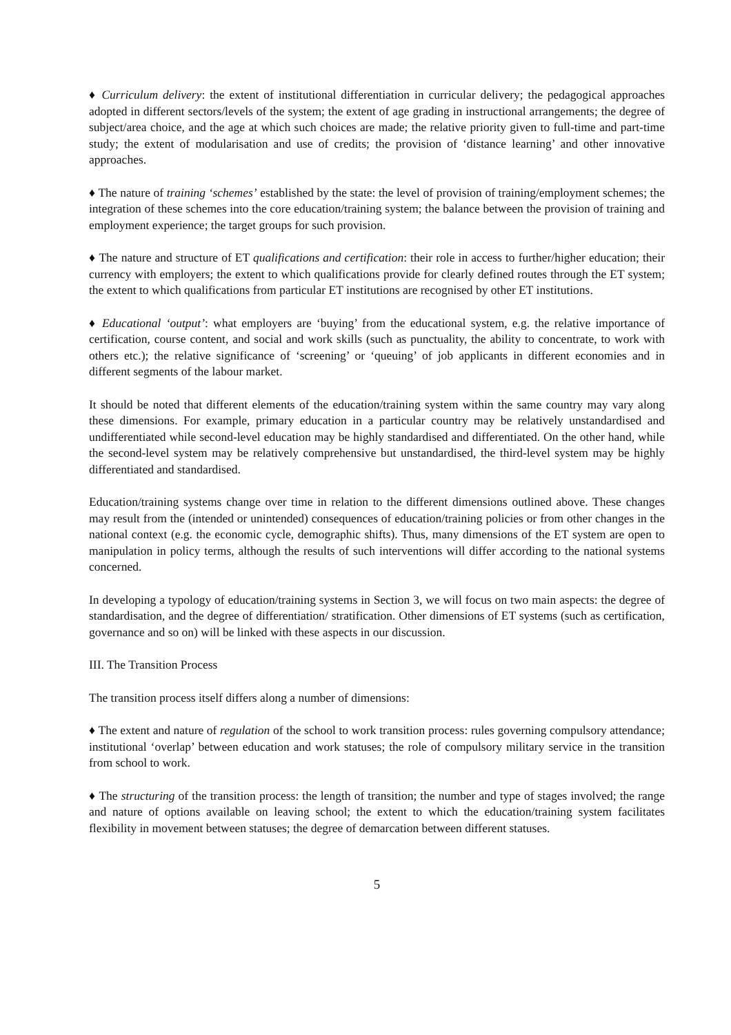♦ Curriculum delivery: the extent of institutional differentiation in curricular delivery; the pedagogical approaches adopted in different sectors/levels of the system; the extent of age grading in instructional arrangements; the degree of subject/area choice, and the age at which such choices are made; the relative priority given to full-time and part-time study; the extent of modularisation and use of credits; the provision of ‘distance learning’ and other innovative approaches.
♦ The nature of training ‘schemes’ established by the state: the level of provision of training/employment schemes; the integration of these schemes into the core education/training system; the balance between the provision of training and employment experience; the target groups for such provision.
♦ The nature and structure of ET qualifications and certification: their role in access to further/higher education; their currency with employers; the extent to which qualifications provide for clearly defined routes through the ET system; the extent to which qualifications from particular ET institutions are recognised by other ET institutions.
♦ Educational ‘output’: what employers are ‘buying’ from the educational system, e.g. the relative importance of certification, course content, and social and work skills (such as punctuality, the ability to concentrate, to work with others etc.); the relative significance of ‘screening’ or ‘queuing’ of job applicants in different economies and in different segments of the labour market.
It should be noted that different elements of the education/training system within the same country may vary along these dimensions. For example, primary education in a particular country may be relatively unstandardised and undifferentiated while second-level education may be highly standardised and differentiated. On the other hand, while the second-level system may be relatively comprehensive but unstandardised, the third-level system may be highly differentiated and standardised.
Education/training systems change over time in relation to the different dimensions outlined above. These changes may result from the (intended or unintended) consequences of education/training policies or from other changes in the national context (e.g. the economic cycle, demographic shifts). Thus, many dimensions of the ET system are open to manipulation in policy terms, although the results of such interventions will differ according to the national systems concerned.
In developing a typology of education/training systems in Section 3, we will focus on two main aspects: the degree of standardisation, and the degree of differentiation/ stratification. Other dimensions of ET systems (such as certification, governance and so on) will be linked with these aspects in our discussion.
III. The Transition Process
The transition process itself differs along a number of dimensions:
♦ The extent and nature of regulation of the school to work transition process: rules governing compulsory attendance; institutional ‘overlap’ between education and work statuses; the role of compulsory military service in the transition from school to work.
♦ The structuring of the transition process: the length of transition; the number and type of stages involved; the range and nature of options available on leaving school; the extent to which the education/training system facilitates flexibility in movement between statuses; the degree of demarcation between different statuses.
5